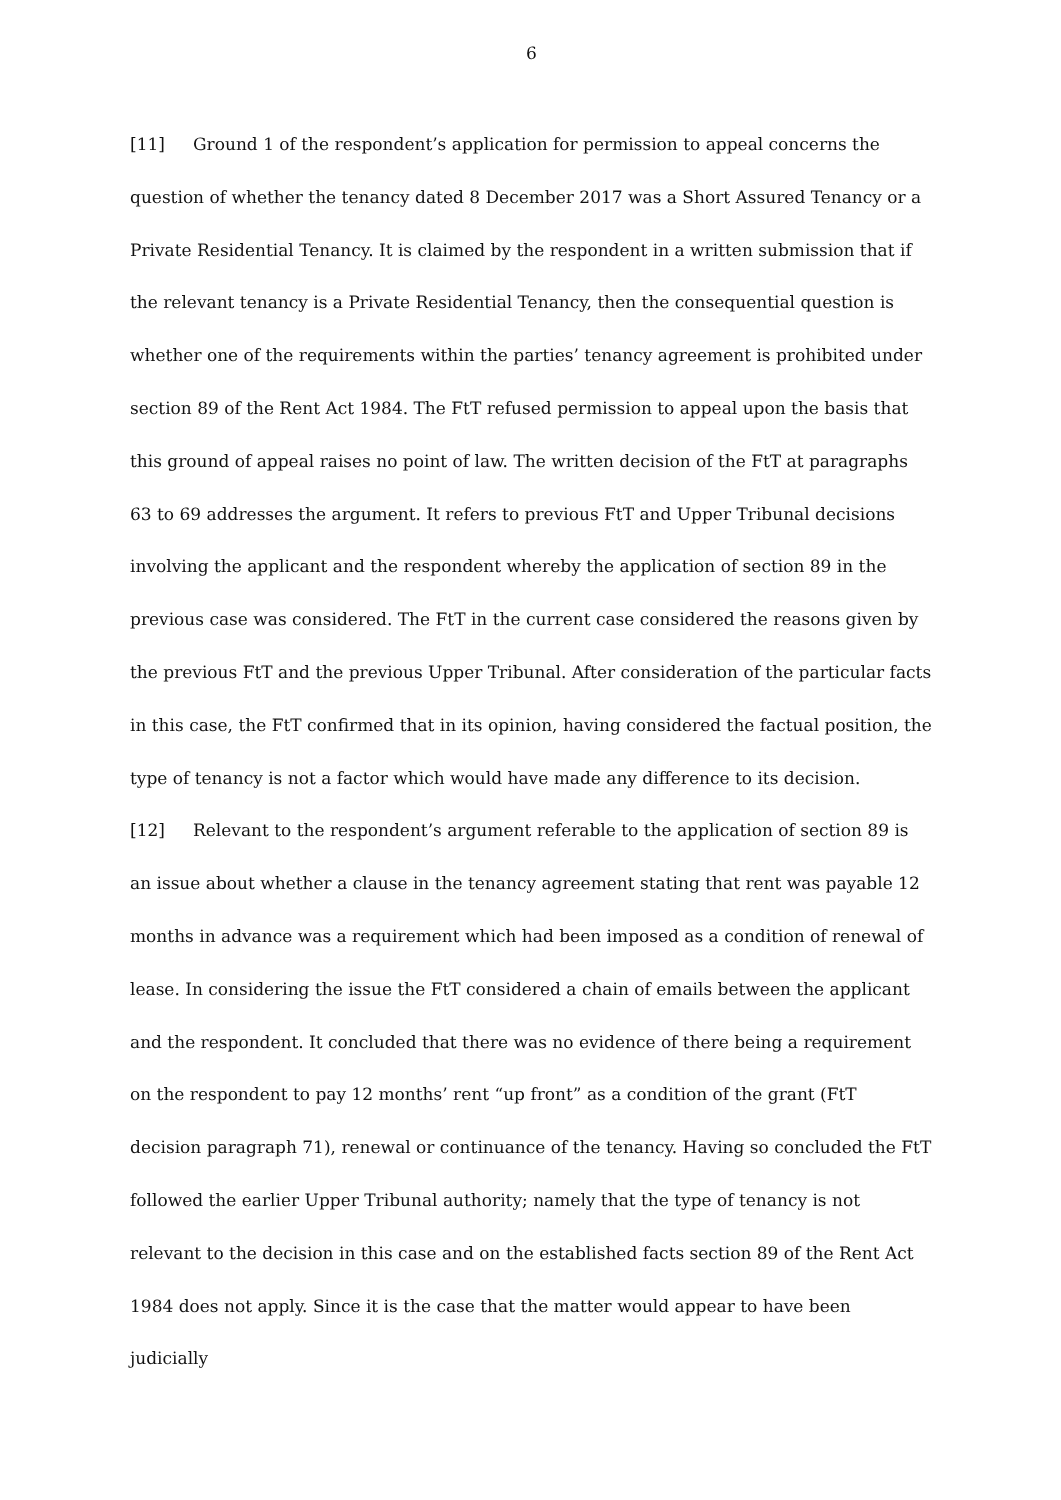6
[11] Ground 1 of the respondent’s application for permission to appeal concerns the question of whether the tenancy dated 8 December 2017 was a Short Assured Tenancy or a Private Residential Tenancy. It is claimed by the respondent in a written submission that if the relevant tenancy is a Private Residential Tenancy, then the consequential question is whether one of the requirements within the parties’ tenancy agreement is prohibited under section 89 of the Rent Act 1984. The FtT refused permission to appeal upon the basis that this ground of appeal raises no point of law. The written decision of the FtT at paragraphs 63 to 69 addresses the argument. It refers to previous FtT and Upper Tribunal decisions involving the applicant and the respondent whereby the application of section 89 in the previous case was considered. The FtT in the current case considered the reasons given by the previous FtT and the previous Upper Tribunal. After consideration of the particular facts in this case, the FtT confirmed that in its opinion, having considered the factual position, the type of tenancy is not a factor which would have made any difference to its decision.
[12] Relevant to the respondent’s argument referable to the application of section 89 is an issue about whether a clause in the tenancy agreement stating that rent was payable 12 months in advance was a requirement which had been imposed as a condition of renewal of lease. In considering the issue the FtT considered a chain of emails between the applicant and the respondent. It concluded that there was no evidence of there being a requirement on the respondent to pay 12 months’ rent “up front” as a condition of the grant (FtT decision paragraph 71), renewal or continuance of the tenancy. Having so concluded the FtT followed the earlier Upper Tribunal authority; namely that the type of tenancy is not relevant to the decision in this case and on the established facts section 89 of the Rent Act 1984 does not apply. Since it is the case that the matter would appear to have been judicially